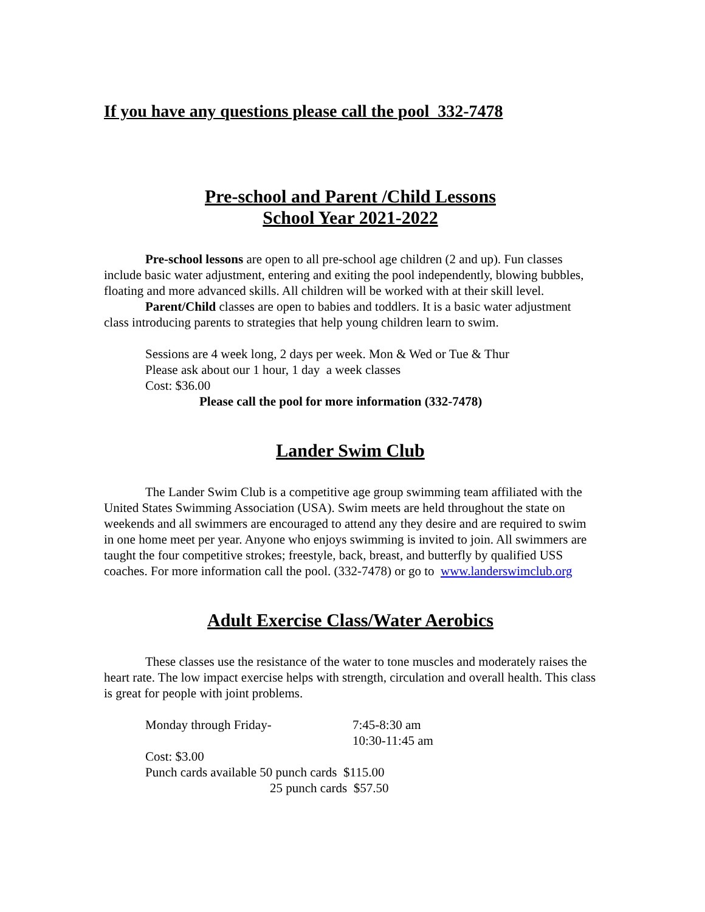If you have any questions please call the pool 332-7478
Pre-school and Parent /Child Lessons
School Year 2021-2022
Pre-school lessons are open to all pre-school age children (2 and up). Fun classes include basic water adjustment, entering and exiting the pool independently, blowing bubbles, floating and more advanced skills. All children will be worked with at their skill level.
Parent/Child classes are open to babies and toddlers. It is a basic water adjustment class introducing parents to strategies that help young children learn to swim.
Sessions are 4 week long, 2 days per week. Mon & Wed or Tue & Thur
Please ask about our 1 hour, 1 day a week classes
Cost: $36.00
Please call the pool for more information (332-7478)
Lander Swim Club
The Lander Swim Club is a competitive age group swimming team affiliated with the United States Swimming Association (USA). Swim meets are held throughout the state on weekends and all swimmers are encouraged to attend any they desire and are required to swim in one home meet per year. Anyone who enjoys swimming is invited to join. All swimmers are taught the four competitive strokes; freestyle, back, breast, and butterfly by qualified USS coaches. For more information call the pool. (332-7478) or go to www.landerswimclub.org
Adult Exercise Class/Water Aerobics
These classes use the resistance of the water to tone muscles and moderately raises the heart rate. The low impact exercise helps with strength, circulation and overall health. This class is great for people with joint problems.
Monday through Friday- 7:45-8:30 am
10:30-11:45 am
Cost: $3.00
Punch cards available 50 punch cards $115.00
25 punch cards $57.50